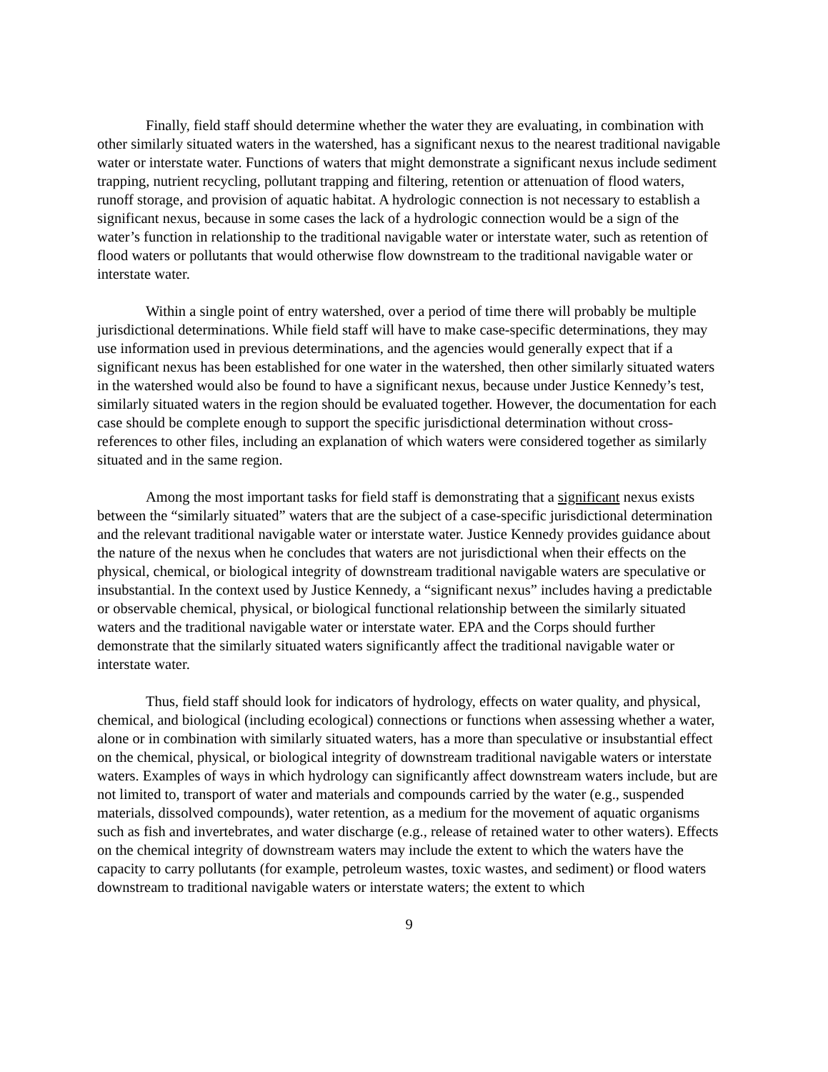Finally, field staff should determine whether the water they are evaluating, in combination with other similarly situated waters in the watershed, has a significant nexus to the nearest traditional navigable water or interstate water. Functions of waters that might demonstrate a significant nexus include sediment trapping, nutrient recycling, pollutant trapping and filtering, retention or attenuation of flood waters, runoff storage, and provision of aquatic habitat. A hydrologic connection is not necessary to establish a significant nexus, because in some cases the lack of a hydrologic connection would be a sign of the water’s function in relationship to the traditional navigable water or interstate water, such as retention of flood waters or pollutants that would otherwise flow downstream to the traditional navigable water or interstate water.
Within a single point of entry watershed, over a period of time there will probably be multiple jurisdictional determinations. While field staff will have to make case-specific determinations, they may use information used in previous determinations, and the agencies would generally expect that if a significant nexus has been established for one water in the watershed, then other similarly situated waters in the watershed would also be found to have a significant nexus, because under Justice Kennedy’s test, similarly situated waters in the region should be evaluated together. However, the documentation for each case should be complete enough to support the specific jurisdictional determination without cross-references to other files, including an explanation of which waters were considered together as similarly situated and in the same region.
Among the most important tasks for field staff is demonstrating that a significant nexus exists between the “similarly situated” waters that are the subject of a case-specific jurisdictional determination and the relevant traditional navigable water or interstate water. Justice Kennedy provides guidance about the nature of the nexus when he concludes that waters are not jurisdictional when their effects on the physical, chemical, or biological integrity of downstream traditional navigable waters are speculative or insubstantial. In the context used by Justice Kennedy, a “significant nexus” includes having a predictable or observable chemical, physical, or biological functional relationship between the similarly situated waters and the traditional navigable water or interstate water. EPA and the Corps should further demonstrate that the similarly situated waters significantly affect the traditional navigable water or interstate water.
Thus, field staff should look for indicators of hydrology, effects on water quality, and physical, chemical, and biological (including ecological) connections or functions when assessing whether a water, alone or in combination with similarly situated waters, has a more than speculative or insubstantial effect on the chemical, physical, or biological integrity of downstream traditional navigable waters or interstate waters. Examples of ways in which hydrology can significantly affect downstream waters include, but are not limited to, transport of water and materials and compounds carried by the water (e.g., suspended materials, dissolved compounds), water retention, as a medium for the movement of aquatic organisms such as fish and invertebrates, and water discharge (e.g., release of retained water to other waters). Effects on the chemical integrity of downstream waters may include the extent to which the waters have the capacity to carry pollutants (for example, petroleum wastes, toxic wastes, and sediment) or flood waters downstream to traditional navigable waters or interstate waters; the extent to which
9